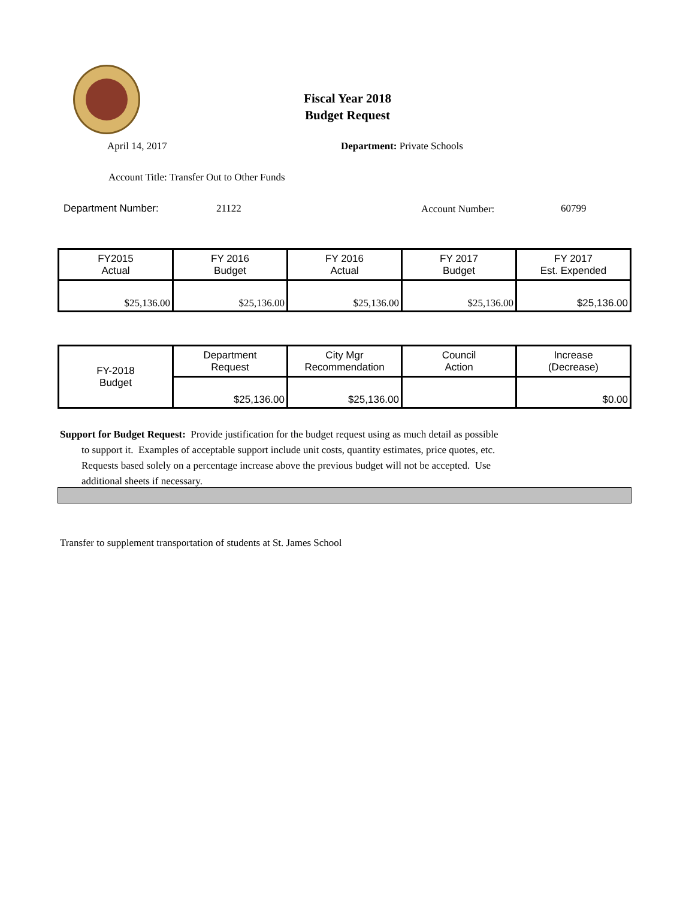Fiscal Year 2018
Budget Request
April 14, 2017 Department: Private Schools
Account Title: Transfer Out to Other Funds
Department Number: 21122 Account Number: 60799
| FY2015 Actual | FY 2016 Budget | FY 2016 Actual | FY 2017 Budget | FY 2017 Est. Expended |
| --- | --- | --- | --- | --- |
| $25,136.00 | $25,136.00 | $25,136.00 | $25,136.00 | $25,136.00 |
| FY-2018 Budget | Department Request | City Mgr Recommendation | Council Action | Increase (Decrease) |
| | $25,136.00 | $25,136.00 | | $0.00 |
Support for Budget Request: Provide justification for the budget request using as much detail as possible
to support it. Examples of acceptable support include unit costs, quantity estimates, price quotes, etc.
Requests based solely on a percentage increase above the previous budget will not be accepted. Use
additional sheets if necessary.
Transfer to supplement transportation of students at St. James School